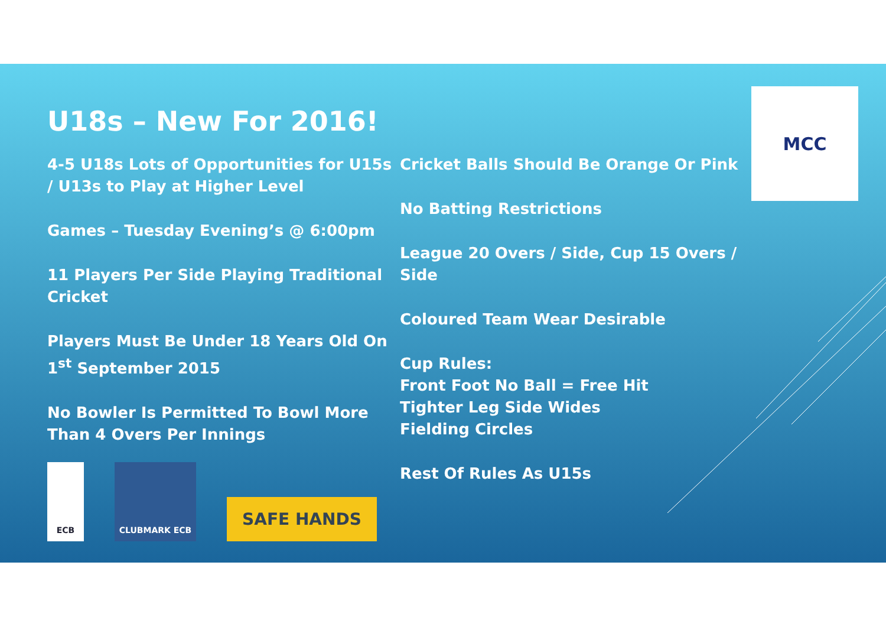MCC
U18s – New For 2016!
4-5 U18s Lots of Opportunities for U15s / U13s to Play at Higher Level
Games – Tuesday Evening’s @ 6:00pm
11 Players Per Side Playing Traditional Cricket
Players Must Be Under 18 Years Old On 1<sup>st</sup> September 2015
No Bowler Is Permitted To Bowl More Than 4 Overs Per Innings
ECB
CLUBMARK ECB
SAFE HANDS
Cricket Balls Should Be Orange Or Pink
No Batting Restrictions
League 20 Overs / Side, Cup 15 Overs / Side
Coloured Team Wear Desirable
Cup Rules:
Front Foot No Ball = Free Hit
Tighter Leg Side Wides
Fielding Circles
Rest Of Rules As U15s